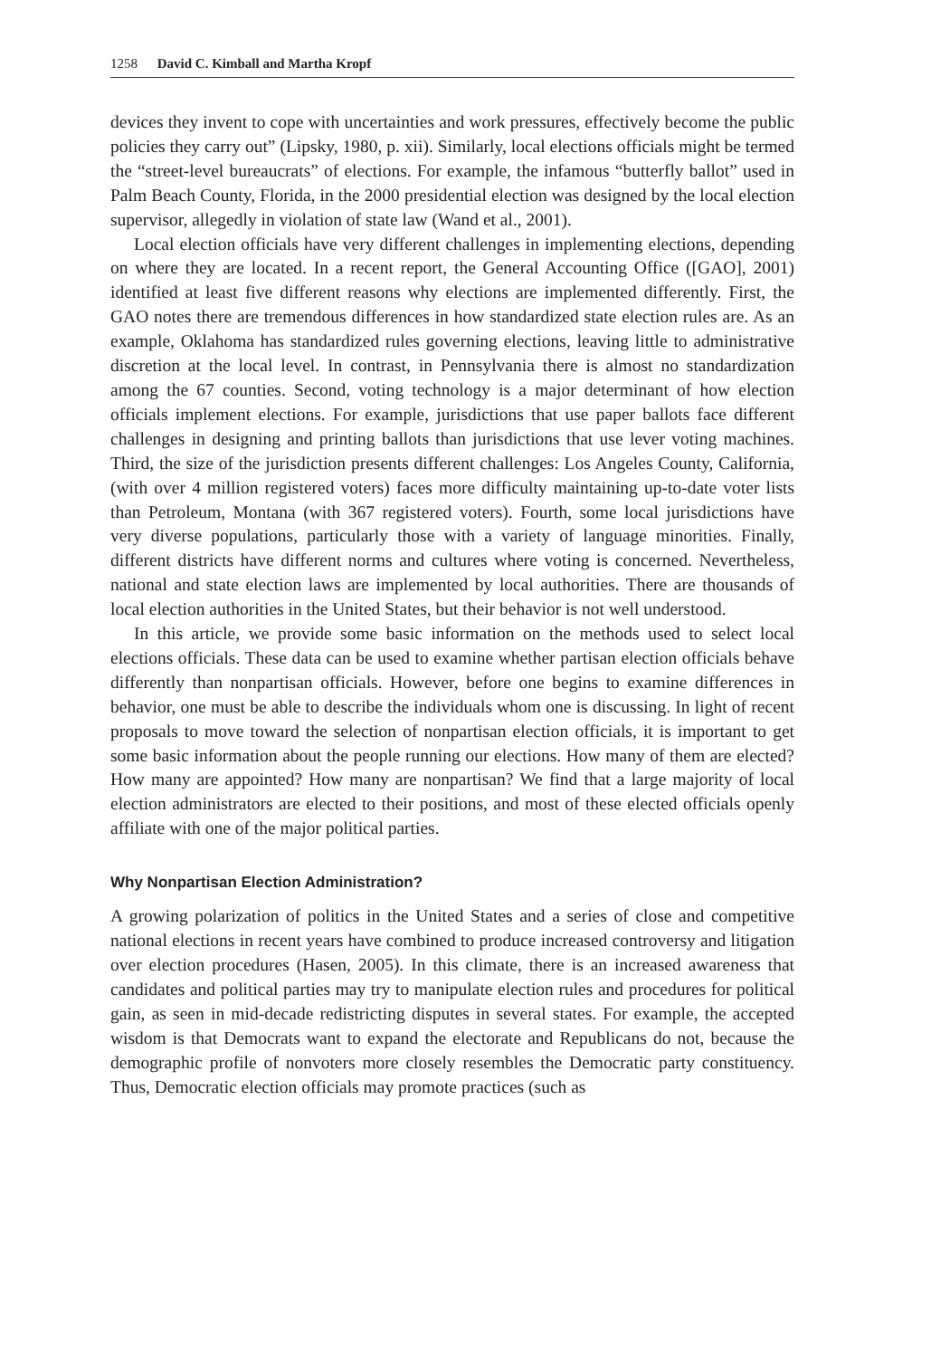1258 David C. Kimball and Martha Kropf
devices they invent to cope with uncertainties and work pressures, effectively become the public policies they carry out” (Lipsky, 1980, p. xii). Similarly, local elections officials might be termed the “street-level bureaucrats” of elections. For example, the infamous “butterfly ballot” used in Palm Beach County, Florida, in the 2000 presidential election was designed by the local election supervisor, allegedly in violation of state law (Wand et al., 2001).
Local election officials have very different challenges in implementing elections, depending on where they are located. In a recent report, the General Accounting Office ([GAO], 2001) identified at least five different reasons why elections are implemented differently. First, the GAO notes there are tremendous differences in how standardized state election rules are. As an example, Oklahoma has standardized rules governing elections, leaving little to administrative discretion at the local level. In contrast, in Pennsylvania there is almost no standardization among the 67 counties. Second, voting technology is a major determinant of how election officials implement elections. For example, jurisdictions that use paper ballots face different challenges in designing and printing ballots than jurisdictions that use lever voting machines. Third, the size of the jurisdiction presents different challenges: Los Angeles County, California, (with over 4 million registered voters) faces more difficulty maintaining up-to-date voter lists than Petroleum, Montana (with 367 registered voters). Fourth, some local jurisdictions have very diverse populations, particularly those with a variety of language minorities. Finally, different districts have different norms and cultures where voting is concerned. Nevertheless, national and state election laws are implemented by local authorities. There are thousands of local election authorities in the United States, but their behavior is not well understood.
In this article, we provide some basic information on the methods used to select local elections officials. These data can be used to examine whether partisan election officials behave differently than nonpartisan officials. However, before one begins to examine differences in behavior, one must be able to describe the individuals whom one is discussing. In light of recent proposals to move toward the selection of nonpartisan election officials, it is important to get some basic information about the people running our elections. How many of them are elected? How many are appointed? How many are nonpartisan? We find that a large majority of local election administrators are elected to their positions, and most of these elected officials openly affiliate with one of the major political parties.
Why Nonpartisan Election Administration?
A growing polarization of politics in the United States and a series of close and competitive national elections in recent years have combined to produce increased controversy and litigation over election procedures (Hasen, 2005). In this climate, there is an increased awareness that candidates and political parties may try to manipulate election rules and procedures for political gain, as seen in mid-decade redistricting disputes in several states. For example, the accepted wisdom is that Democrats want to expand the electorate and Republicans do not, because the demographic profile of nonvoters more closely resembles the Democratic party constituency. Thus, Democratic election officials may promote practices (such as